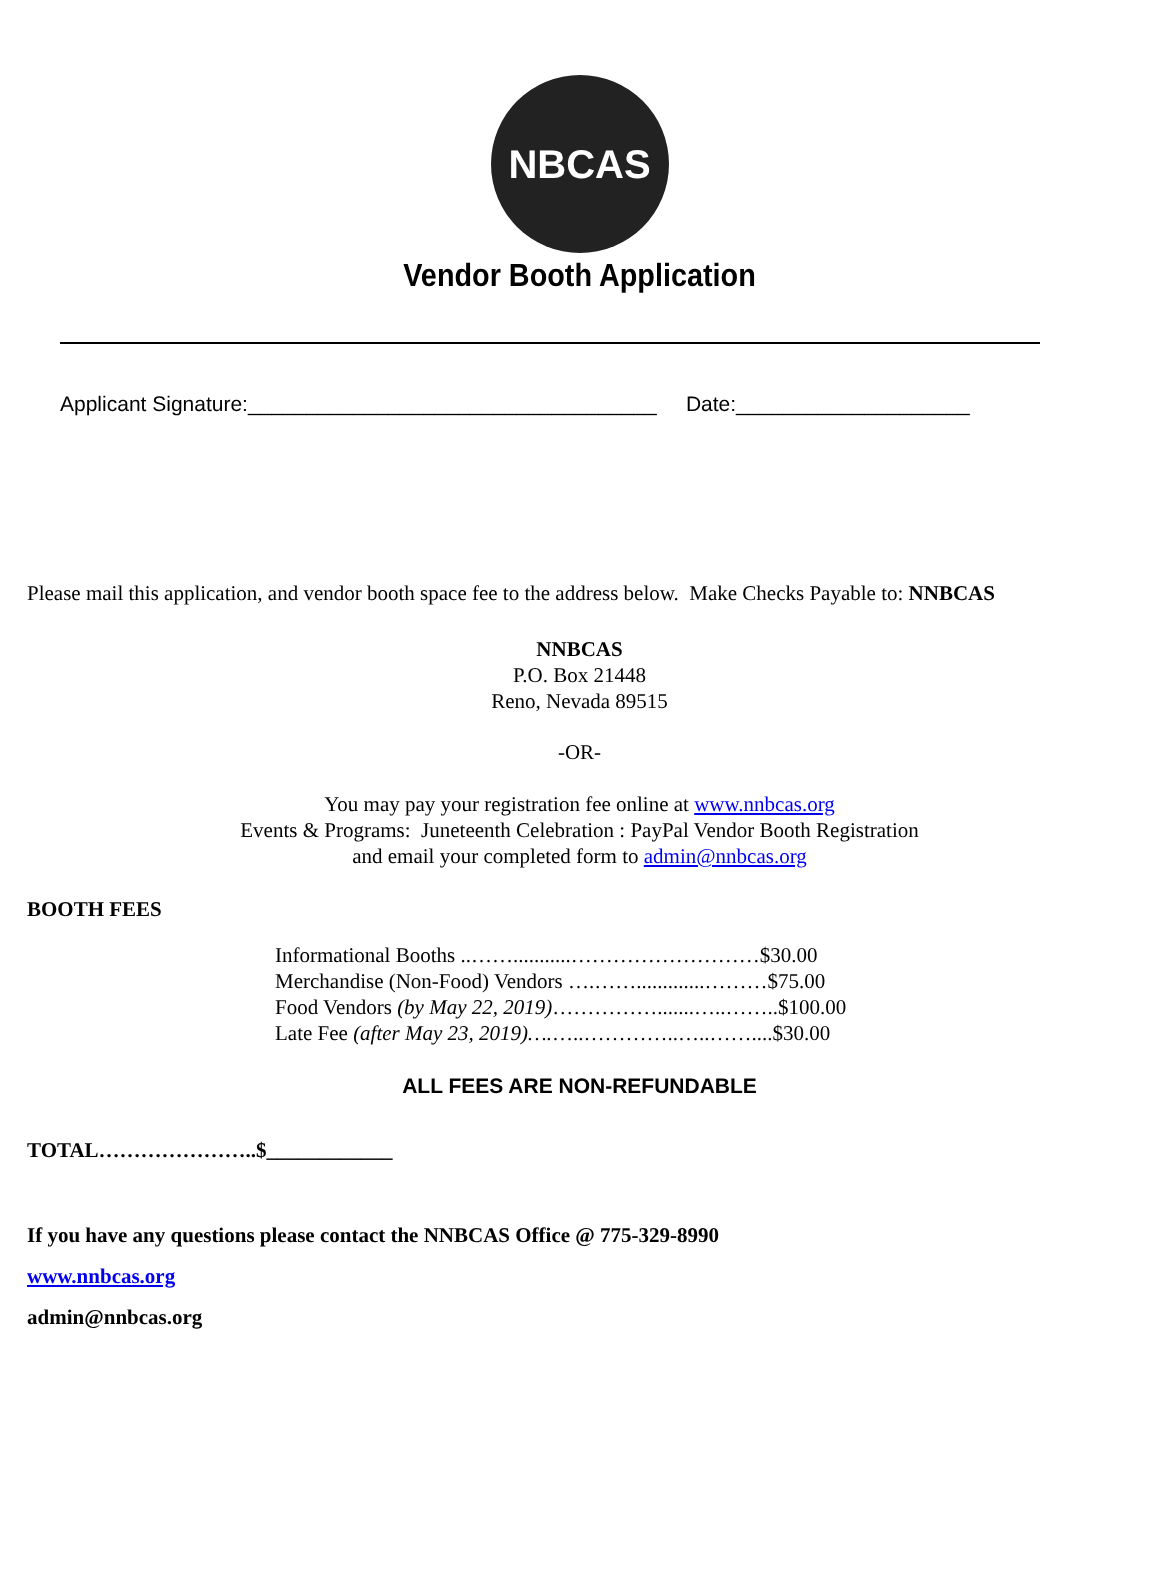NBCAS
Vendor Booth Application
Applicant Signature:___________________________________ Date:____________________
Please mail this application, and vendor booth space fee to the address below. Make Checks Payable to: NNBCAS
NNBCAS
P.O. Box 21448
Reno, Nevada 89515
-OR-
You may pay your registration fee online at www.nnbcas.org
Events & Programs: Juneteenth Celebration : PayPal Vendor Booth Registration
and email your completed form to admin@nnbcas.org
BOOTH FEES
Informational Booths ..……...........………………………$30.00
Merchandise (Non-Food) Vendors ….…….............………$75.00
Food Vendors (by May 22, 2019)…………….......…..……..$100.00
Late Fee (after May 23, 2019)….…..…………..…..……....$30.00
ALL FEES ARE NON-REFUNDABLE
TOTAL…………………..$____________
If you have any questions please contact the NNBCAS Office @ 775-329-8990
www.nnbcas.org
admin@nnbcas.org